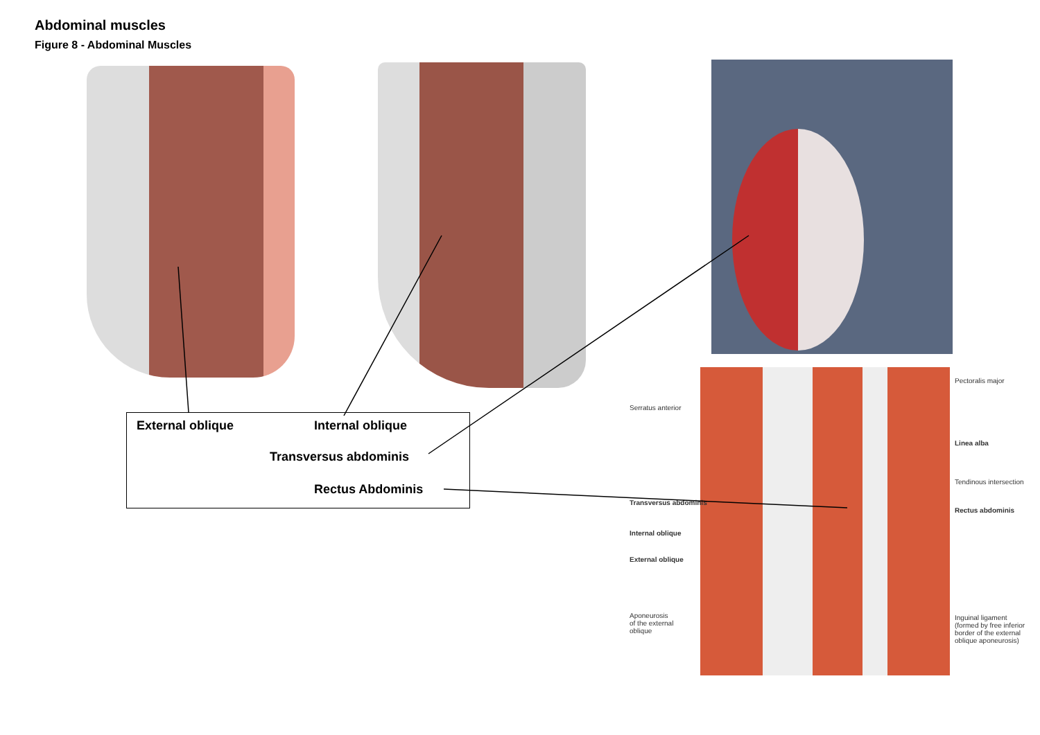Abdominal muscles
Figure 8 - Abdominal Muscles
Serratus anterior
Transversus abdominis
Internal oblique
External oblique
Aponeurosis
of the external
oblique
Pectoralis major
Linea alba
Tendinous intersection
Rectus abdominis
Inguinal ligament
(formed by free inferior
border of the external
oblique aponeurosis)
External oblique Internal oblique
Transversus abdominis
Rectus Abdominis